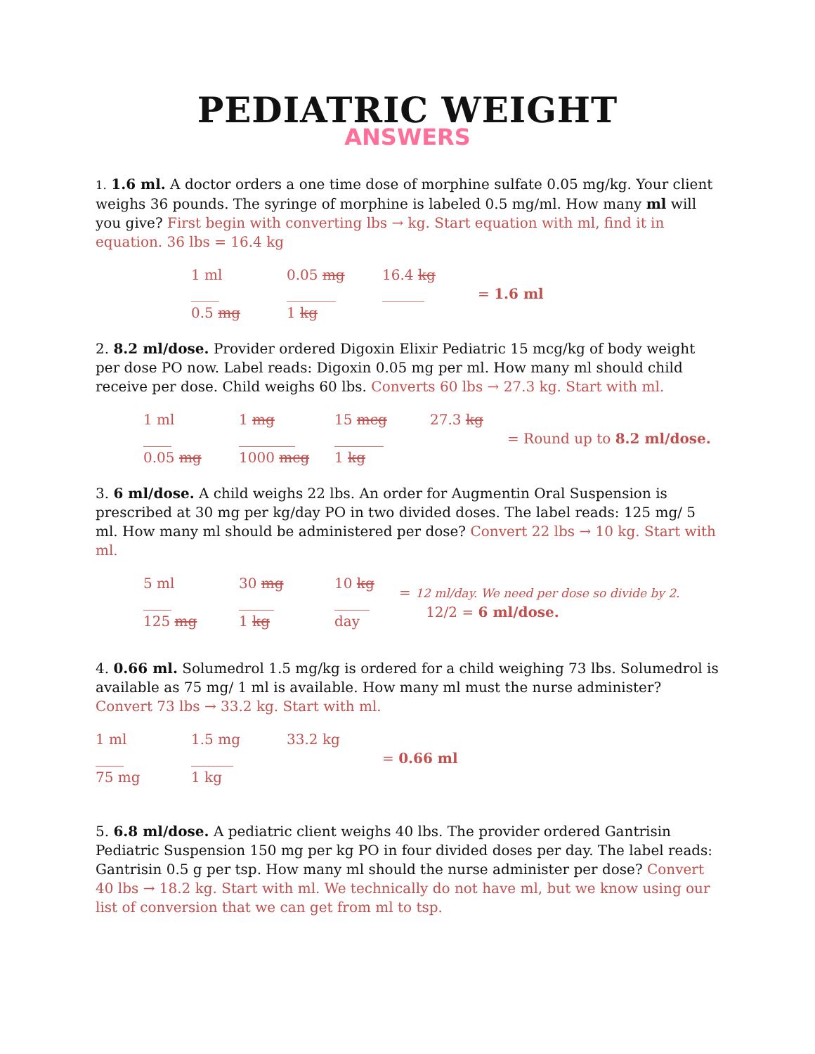PEDIATRIC WEIGHT
ANSWERS
1. 1.6 ml. A doctor orders a one time dose of morphine sulfate 0.05 mg/kg. Your client weighs 36 pounds. The syringe of morphine is labeled 0.5 mg/ml. How many ml will you give? First begin with converting lbs → kg. Start equation with ml, find it in equation. 36 lbs = 16.4 kg
1 ml
____
0.5 mg
0.05 mg
_______
1 kg
16.4 kg
______
= 1.6 ml
2. 8.2 ml/dose. Provider ordered Digoxin Elixir Pediatric 15 mcg/kg of body weight per dose PO now. Label reads: Digoxin 0.05 mg per ml. How many ml should child receive per dose. Child weighs 60 lbs. Converts 60 lbs → 27.3 kg. Start with ml.
1 ml
____
0.05 mg
1 mg
________
1000 mcg
15 mcg
_______
1 kg
27.3 kg
= Round up to 8.2 ml/dose.
3. 6 ml/dose. A child weighs 22 lbs. An order for Augmentin Oral Suspension is prescribed at 30 mg per kg/day PO in two divided doses. The label reads: 125 mg/ 5 ml. How many ml should be administered per dose? Convert 22 lbs → 10 kg. Start with ml.
5 ml
____
125 mg
30 mg
_____
1 kg
10 kg
_____
day
= 12 ml/day. We need per dose so divide by 2.
12/2 = 6 ml/dose.
4. 0.66 ml. Solumedrol 1.5 mg/kg is ordered for a child weighing 73 lbs. Solumedrol is available as 75 mg/ 1 ml is available. How many ml must the nurse administer? Convert 73 lbs → 33.2 kg. Start with ml.
1 ml
____
75 mg
1.5 mg
______
1 kg
33.2 kg
= 0.66 ml
5. 6.8 ml/dose. A pediatric client weighs 40 lbs. The provider ordered Gantrisin Pediatric Suspension 150 mg per kg PO in four divided doses per day. The label reads: Gantrisin 0.5 g per tsp. How many ml should the nurse administer per dose? Convert 40 lbs → 18.2 kg. Start with ml. We technically do not have ml, but we know using our list of conversion that we can get from ml to tsp.